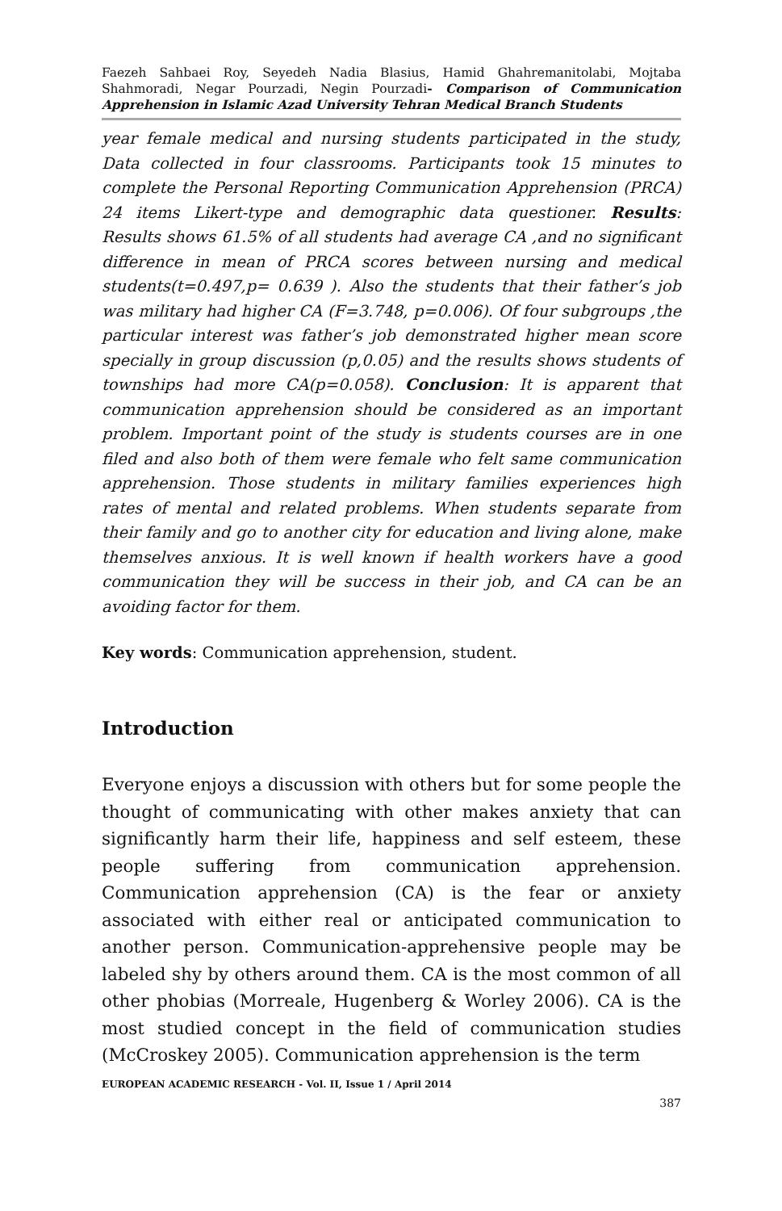Faezeh Sahbaei Roy, Seyedeh Nadia Blasius, Hamid Ghahremanitolabi, Mojtaba Shahmoradi, Negar Pourzadi, Negin Pourzadi- Comparison of Communication Apprehension in Islamic Azad University Tehran Medical Branch Students
year female medical and nursing students participated in the study, Data collected in four classrooms. Participants took 15 minutes to complete the Personal Reporting Communication Apprehension (PRCA) 24 items Likert-type and demographic data questioner. Results: Results shows 61.5% of all students had average CA ,and no significant difference in mean of PRCA scores between nursing and medical students(t=0.497,p= 0.639 ). Also the students that their father’s job was military had higher CA (F=3.748, p=0.006). Of four subgroups ,the particular interest was father’s job demonstrated higher mean score specially in group discussion (p,0.05) and the results shows students of townships had more CA(p=0.058). Conclusion: It is apparent that communication apprehension should be considered as an important problem. Important point of the study is students courses are in one filed and also both of them were female who felt same communication apprehension. Those students in military families experiences high rates of mental and related problems. When students separate from their family and go to another city for education and living alone, make themselves anxious. It is well known if health workers have a good communication they will be success in their job, and CA can be an avoiding factor for them.
Key words: Communication apprehension, student.
Introduction
Everyone enjoys a discussion with others but for some people the thought of communicating with other makes anxiety that can significantly harm their life, happiness and self esteem, these people suffering from communication apprehension. Communication apprehension (CA) is the fear or anxiety associated with either real or anticipated communication to another person. Communication-apprehensive people may be labeled shy by others around them. CA is the most common of all other phobias (Morreale, Hugenberg & Worley 2006). CA is the most studied concept in the field of communication studies (McCroskey 2005). Communication apprehension is the term
EUROPEAN ACADEMIC RESEARCH - Vol. II, Issue 1 / April 2014
387